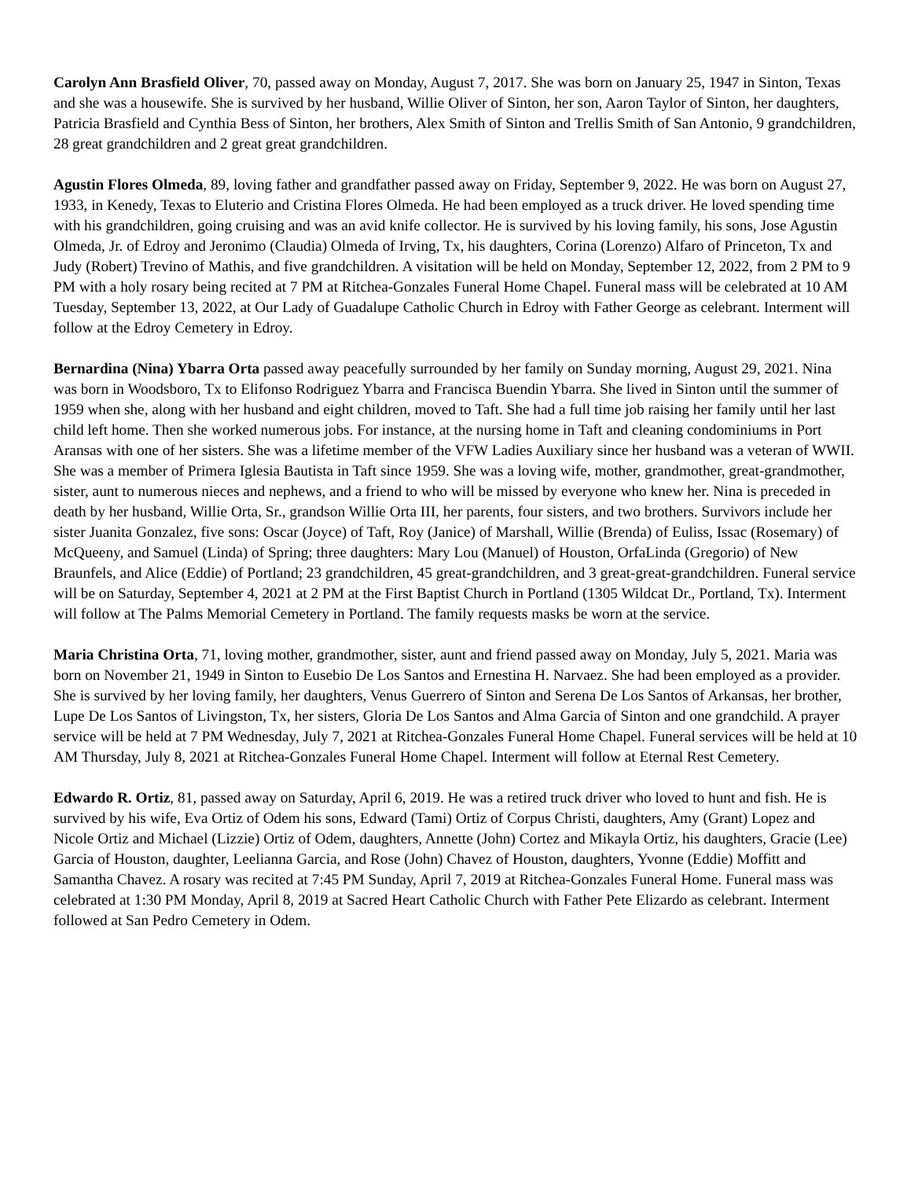Carolyn Ann Brasfield Oliver, 70, passed away on Monday, August 7, 2017. She was born on January 25, 1947 in Sinton, Texas and she was a housewife. She is survived by her husband, Willie Oliver of Sinton, her son, Aaron Taylor of Sinton, her daughters, Patricia Brasfield and Cynthia Bess of Sinton, her brothers, Alex Smith of Sinton and Trellis Smith of San Antonio, 9 grandchildren, 28 great grandchildren and 2 great great grandchildren.
Agustin Flores Olmeda, 89, loving father and grandfather passed away on Friday, September 9, 2022. He was born on August 27, 1933, in Kenedy, Texas to Eluterio and Cristina Flores Olmeda. He had been employed as a truck driver. He loved spending time with his grandchildren, going cruising and was an avid knife collector. He is survived by his loving family, his sons, Jose Agustin Olmeda, Jr. of Edroy and Jeronimo (Claudia) Olmeda of Irving, Tx, his daughters, Corina (Lorenzo) Alfaro of Princeton, Tx and Judy (Robert) Trevino of Mathis, and five grandchildren. A visitation will be held on Monday, September 12, 2022, from 2 PM to 9 PM with a holy rosary being recited at 7 PM at Ritchea-Gonzales Funeral Home Chapel. Funeral mass will be celebrated at 10 AM Tuesday, September 13, 2022, at Our Lady of Guadalupe Catholic Church in Edroy with Father George as celebrant. Interment will follow at the Edroy Cemetery in Edroy.
Bernardina (Nina) Ybarra Orta passed away peacefully surrounded by her family on Sunday morning, August 29, 2021. Nina was born in Woodsboro, Tx to Elifonso Rodriguez Ybarra and Francisca Buendin Ybarra. She lived in Sinton until the summer of 1959 when she, along with her husband and eight children, moved to Taft. She had a full time job raising her family until her last child left home. Then she worked numerous jobs. For instance, at the nursing home in Taft and cleaning condominiums in Port Aransas with one of her sisters. She was a lifetime member of the VFW Ladies Auxiliary since her husband was a veteran of WWII. She was a member of Primera Iglesia Bautista in Taft since 1959. She was a loving wife, mother, grandmother, great-grandmother, sister, aunt to numerous nieces and nephews, and a friend to who will be missed by everyone who knew her. Nina is preceded in death by her husband, Willie Orta, Sr., grandson Willie Orta III, her parents, four sisters, and two brothers. Survivors include her sister Juanita Gonzalez, five sons: Oscar (Joyce) of Taft, Roy (Janice) of Marshall, Willie (Brenda) of Euliss, Issac (Rosemary) of McQueeny, and Samuel (Linda) of Spring; three daughters: Mary Lou (Manuel) of Houston, OrfaLinda (Gregorio) of New Braunfels, and Alice (Eddie) of Portland; 23 grandchildren, 45 great-grandchildren, and 3 great-great-grandchildren. Funeral service will be on Saturday, September 4, 2021 at 2 PM at the First Baptist Church in Portland (1305 Wildcat Dr., Portland, Tx). Interment will follow at The Palms Memorial Cemetery in Portland. The family requests masks be worn at the service.
Maria Christina Orta, 71, loving mother, grandmother, sister, aunt and friend passed away on Monday, July 5, 2021. Maria was born on November 21, 1949 in Sinton to Eusebio De Los Santos and Ernestina H. Narvaez. She had been employed as a provider. She is survived by her loving family, her daughters, Venus Guerrero of Sinton and Serena De Los Santos of Arkansas, her brother, Lupe De Los Santos of Livingston, Tx, her sisters, Gloria De Los Santos and Alma Garcia of Sinton and one grandchild. A prayer service will be held at 7 PM Wednesday, July 7, 2021 at Ritchea-Gonzales Funeral Home Chapel. Funeral services will be held at 10 AM Thursday, July 8, 2021 at Ritchea-Gonzales Funeral Home Chapel. Interment will follow at Eternal Rest Cemetery.
Edwardo R. Ortiz, 81, passed away on Saturday, April 6, 2019. He was a retired truck driver who loved to hunt and fish. He is survived by his wife, Eva Ortiz of Odem his sons, Edward (Tami) Ortiz of Corpus Christi, daughters, Amy (Grant) Lopez and Nicole Ortiz and Michael (Lizzie) Ortiz of Odem, daughters, Annette (John) Cortez and Mikayla Ortiz, his daughters, Gracie (Lee) Garcia of Houston, daughter, Leelianna Garcia, and Rose (John) Chavez of Houston, daughters, Yvonne (Eddie) Moffitt and Samantha Chavez. A rosary was recited at 7:45 PM Sunday, April 7, 2019 at Ritchea-Gonzales Funeral Home. Funeral mass was celebrated at 1:30 PM Monday, April 8, 2019 at Sacred Heart Catholic Church with Father Pete Elizardo as celebrant. Interment followed at San Pedro Cemetery in Odem.